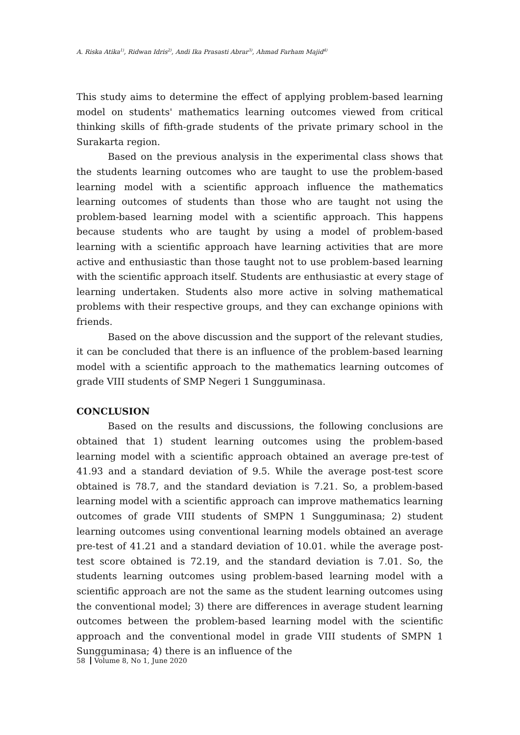A. Riska Atika<sup>1)</sup>, Ridwan Idris<sup>2)</sup>, Andi Ika Prasasti Abrar<sup>3)</sup>, Ahmad Farham Majid<sup>4)</sup>
This study aims to determine the effect of applying problem-based learning model on students' mathematics learning outcomes viewed from critical thinking skills of fifth-grade students of the private primary school in the Surakarta region.
Based on the previous analysis in the experimental class shows that the students learning outcomes who are taught to use the problem-based learning model with a scientific approach influence the mathematics learning outcomes of students than those who are taught not using the problem-based learning model with a scientific approach. This happens because students who are taught by using a model of problem-based learning with a scientific approach have learning activities that are more active and enthusiastic than those taught not to use problem-based learning with the scientific approach itself. Students are enthusiastic at every stage of learning undertaken. Students also more active in solving mathematical problems with their respective groups, and they can exchange opinions with friends.
Based on the above discussion and the support of the relevant studies, it can be concluded that there is an influence of the problem-based learning model with a scientific approach to the mathematics learning outcomes of grade VIII students of SMP Negeri 1 Sungguminasa.
CONCLUSION
Based on the results and discussions, the following conclusions are obtained that 1) student learning outcomes using the problem-based learning model with a scientific approach obtained an average pre-test of 41.93 and a standard deviation of 9.5. While the average post-test score obtained is 78.7, and the standard deviation is 7.21. So, a problem-based learning model with a scientific approach can improve mathematics learning outcomes of grade VIII students of SMPN 1 Sungguminasa; 2) student learning outcomes using conventional learning models obtained an average pre-test of 41.21 and a standard deviation of 10.01. while the average post-test score obtained is 72.19, and the standard deviation is 7.01. So, the students learning outcomes using problem-based learning model with a scientific approach are not the same as the student learning outcomes using the conventional model; 3) there are differences in average student learning outcomes between the problem-based learning model with the scientific approach and the conventional model in grade VIII students of SMPN 1 Sungguminasa; 4) there is an influence of the
58 Volume 8, No 1, June 2020